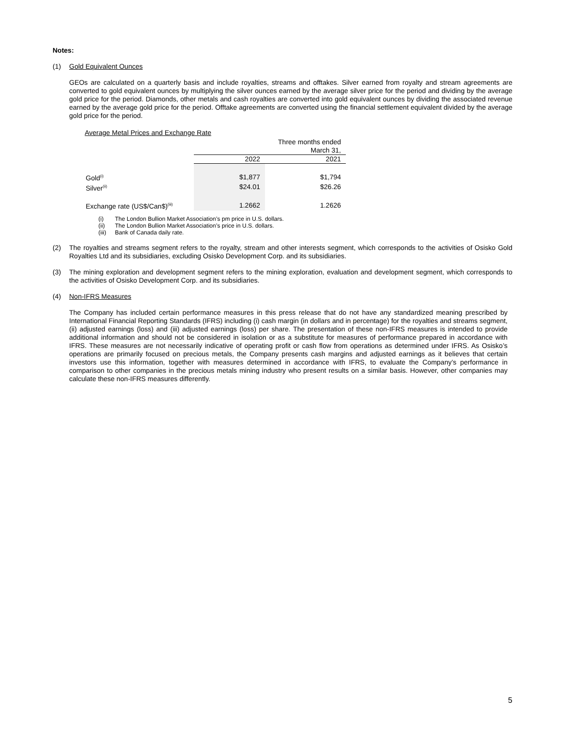Notes:
(1) Gold Equivalent Ounces
GEOs are calculated on a quarterly basis and include royalties, streams and offtakes. Silver earned from royalty and stream agreements are converted to gold equivalent ounces by multiplying the silver ounces earned by the average silver price for the period and dividing by the average gold price for the period. Diamonds, other metals and cash royalties are converted into gold equivalent ounces by dividing the associated revenue earned by the average gold price for the period. Offtake agreements are converted using the financial settlement equivalent divided by the average gold price for the period.
Average Metal Prices and Exchange Rate
| | Three months ended March 31, | |
| | 2022 | 2021 |
| Gold<sup>(i)</sup> | $1,877 | $1,794 |
| Silver<sup>(ii)</sup> | $24.01 | $26.26 |
| Exchange rate (US$/Can$)<sup>(iii)</sup> | 1.2662 | 1.2626 |
(i) The London Bullion Market Association’s pm price in U.S. dollars.
(ii) The London Bullion Market Association’s price in U.S. dollars.
(iii) Bank of Canada daily rate.
(2) The royalties and streams segment refers to the royalty, stream and other interests segment, which corresponds to the activities of Osisko Gold Royalties Ltd and its subsidiaries, excluding Osisko Development Corp. and its subsidiaries.
(3) The mining exploration and development segment refers to the mining exploration, evaluation and development segment, which corresponds to the activities of Osisko Development Corp. and its subsidiaries.
(4) Non-IFRS Measures
The Company has included certain performance measures in this press release that do not have any standardized meaning prescribed by International Financial Reporting Standards (IFRS) including (i) cash margin (in dollars and in percentage) for the royalties and streams segment, (ii) adjusted earnings (loss) and (iii) adjusted earnings (loss) per share. The presentation of these non-IFRS measures is intended to provide additional information and should not be considered in isolation or as a substitute for measures of performance prepared in accordance with IFRS. These measures are not necessarily indicative of operating profit or cash flow from operations as determined under IFRS. As Osisko’s operations are primarily focused on precious metals, the Company presents cash margins and adjusted earnings as it believes that certain investors use this information, together with measures determined in accordance with IFRS, to evaluate the Company’s performance in comparison to other companies in the precious metals mining industry who present results on a similar basis. However, other companies may calculate these non-IFRS measures differently.
5